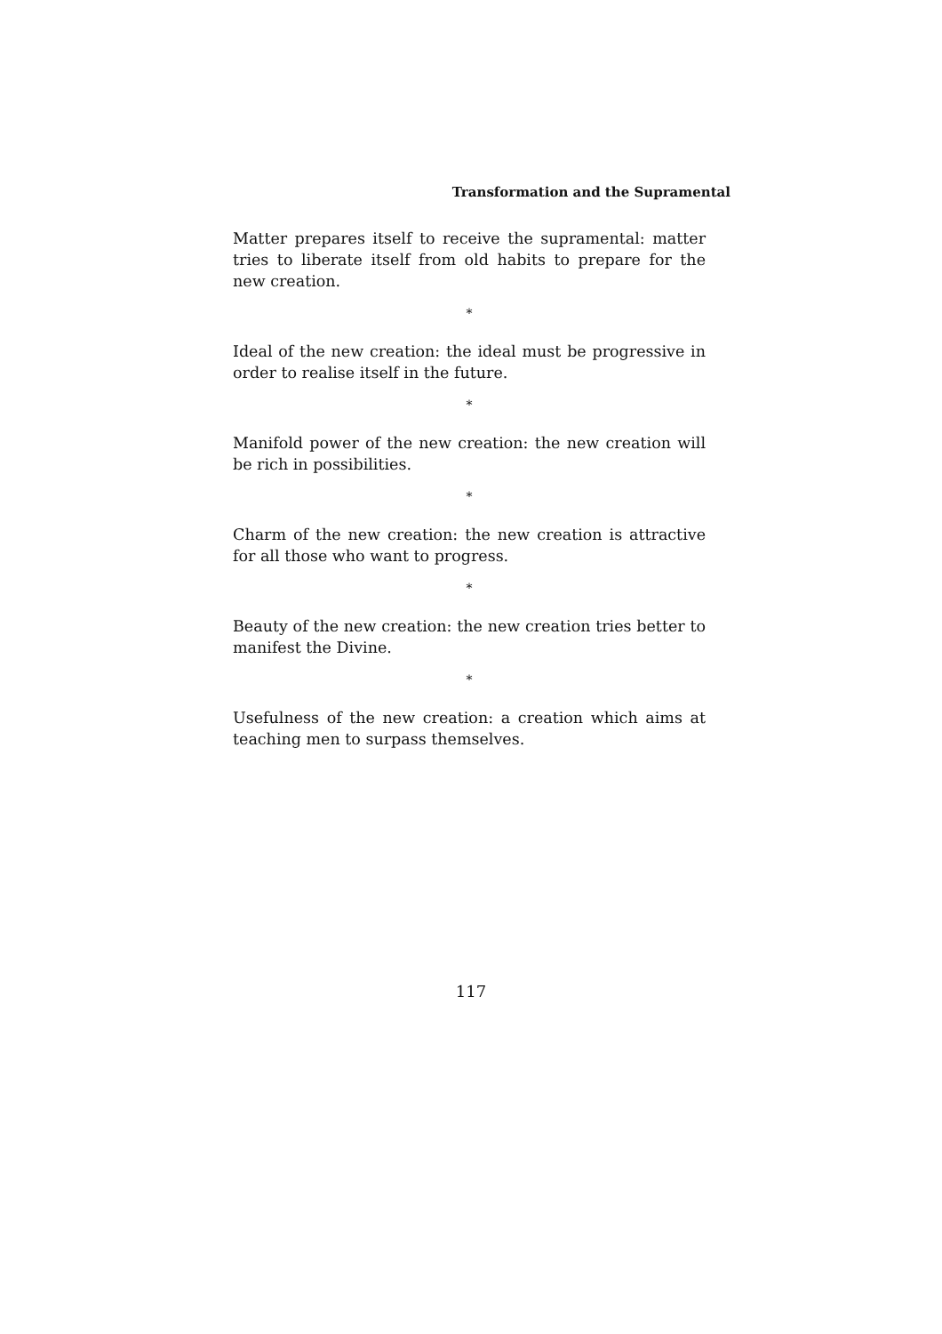Transformation and the Supramental
Matter prepares itself to receive the supramental: matter tries to liberate itself from old habits to prepare for the new creation.
*
Ideal of the new creation: the ideal must be progressive in order to realise itself in the future.
*
Manifold power of the new creation: the new creation will be rich in possibilities.
*
Charm of the new creation: the new creation is attractive for all those who want to progress.
*
Beauty of the new creation: the new creation tries better to manifest the Divine.
*
Usefulness of the new creation: a creation which aims at teaching men to surpass themselves.
117